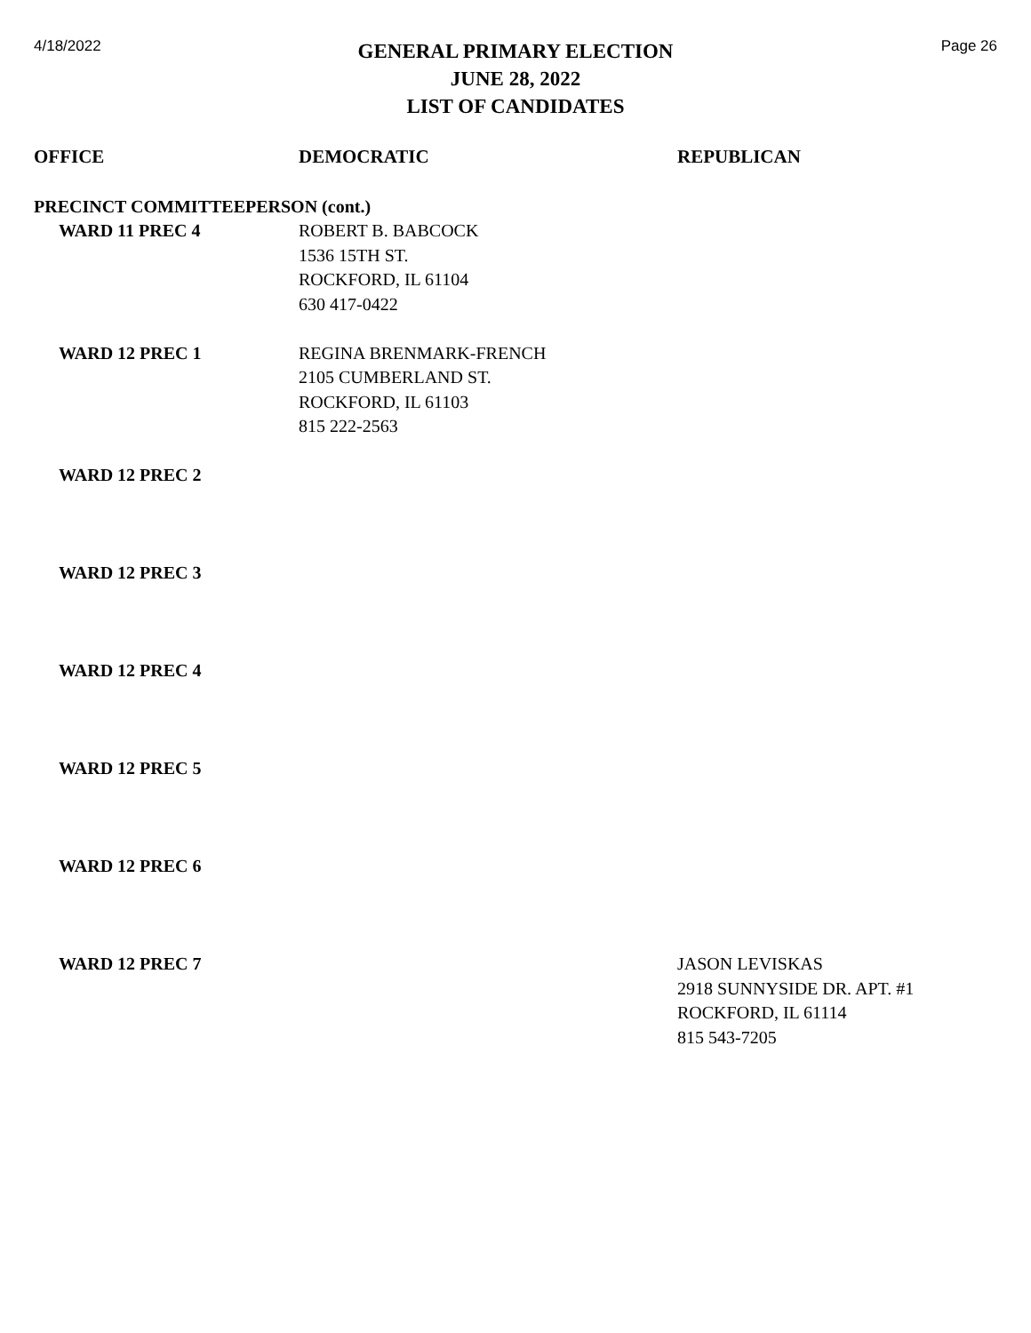4/18/2022
GENERAL PRIMARY ELECTION
JUNE 28, 2022
LIST OF CANDIDATES
Page 26
| OFFICE | DEMOCRATIC | REPUBLICAN |
| --- | --- | --- |
| PRECINCT COMMITTEEPERSON (cont.) | | |
| WARD 11 PREC 4 | ROBERT B. BABCOCK 1536 15TH ST. ROCKFORD, IL 61104 630 417-0422 | |
| WARD 12 PREC 1 | REGINA BRENMARK-FRENCH 2105 CUMBERLAND ST. ROCKFORD, IL 61103 815 222-2563 | |
| WARD 12 PREC 2 | | |
| WARD 12 PREC 3 | | |
| WARD 12 PREC 4 | | |
| WARD 12 PREC 5 | | |
| WARD 12 PREC 6 | | |
| WARD 12 PREC 7 | | JASON LEVISKAS 2918 SUNNYSIDE DR. APT. #1 ROCKFORD, IL 61114 815 543-7205 |